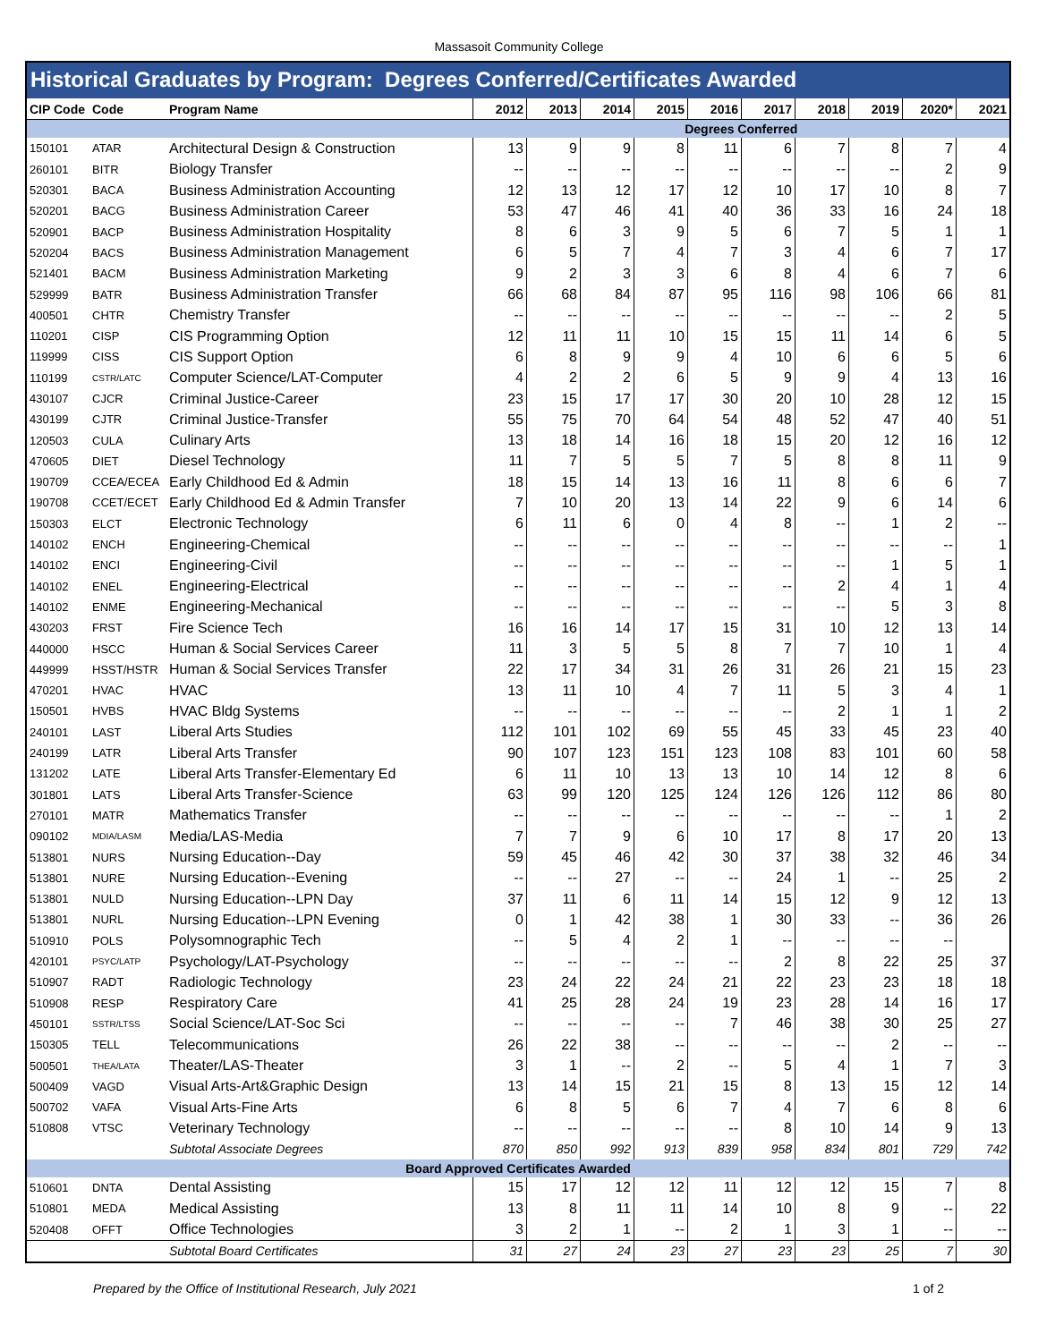Massasoit Community College
Historical Graduates by Program: Degrees Conferred/Certificates Awarded
| CIP Code | Code | Program Name | 2012 | 2013 | 2014 | 2015 | 2016 | 2017 | 2018 | 2019 | 2020* | 2021 |
| --- | --- | --- | --- | --- | --- | --- | --- | --- | --- | --- | --- | --- |
| | | | Degrees Conferred | | | | | | | | | |
| 150101 | ATAR | Architectural Design & Construction | 13 | 9 | 9 | 8 | 11 | 6 | 7 | 8 | 7 | 4 |
| 260101 | BITR | Biology Transfer | -- | -- | -- | -- | -- | -- | -- | -- | 2 | 9 |
| 520301 | BACA | Business Administration Accounting | 12 | 13 | 12 | 17 | 12 | 10 | 17 | 10 | 8 | 7 |
| 520201 | BACG | Business Administration Career | 53 | 47 | 46 | 41 | 40 | 36 | 33 | 16 | 24 | 18 |
| 520901 | BACP | Business Administration Hospitality | 8 | 6 | 3 | 9 | 5 | 6 | 7 | 5 | 1 | 1 |
| 520204 | BACS | Business Administration Management | 6 | 5 | 7 | 4 | 7 | 3 | 4 | 6 | 7 | 17 |
| 521401 | BACM | Business Administration Marketing | 9 | 2 | 3 | 3 | 6 | 8 | 4 | 6 | 7 | 6 |
| 529999 | BATR | Business Administration Transfer | 66 | 68 | 84 | 87 | 95 | 116 | 98 | 106 | 66 | 81 |
| 400501 | CHTR | Chemistry Transfer | -- | -- | -- | -- | -- | -- | -- | -- | 2 | 5 |
| 110201 | CISP | CIS Programming Option | 12 | 11 | 11 | 10 | 15 | 15 | 11 | 14 | 6 | 5 |
| 119999 | CISS | CIS Support Option | 6 | 8 | 9 | 9 | 4 | 10 | 6 | 6 | 5 | 6 |
| 110199 | CSTR/LATC | Computer Science/LAT-Computer | 4 | 2 | 2 | 6 | 5 | 9 | 9 | 4 | 13 | 16 |
| 430107 | CJCR | Criminal Justice-Career | 23 | 15 | 17 | 17 | 30 | 20 | 10 | 28 | 12 | 15 |
| 430199 | CJTR | Criminal Justice-Transfer | 55 | 75 | 70 | 64 | 54 | 48 | 52 | 47 | 40 | 51 |
| 120503 | CULA | Culinary Arts | 13 | 18 | 14 | 16 | 18 | 15 | 20 | 12 | 16 | 12 |
| 470605 | DIET | Diesel Technology | 11 | 7 | 5 | 5 | 7 | 5 | 8 | 8 | 11 | 9 |
| 190709 | CCEA/ECEA | Early Childhood Ed & Admin | 18 | 15 | 14 | 13 | 16 | 11 | 8 | 6 | 6 | 7 |
| 190708 | CCET/ECET | Early Childhood Ed & Admin Transfer | 7 | 10 | 20 | 13 | 14 | 22 | 9 | 6 | 14 | 6 |
| 150303 | ELCT | Electronic Technology | 6 | 11 | 6 | 0 | 4 | 8 | -- | 1 | 2 | -- |
| 140102 | ENCH | Engineering-Chemical | -- | -- | -- | -- | -- | -- | -- | -- | -- | 1 |
| 140102 | ENCI | Engineering-Civil | -- | -- | -- | -- | -- | -- | -- | 1 | 5 | 1 |
| 140102 | ENEL | Engineering-Electrical | -- | -- | -- | -- | -- | -- | 2 | 4 | 1 | 4 |
| 140102 | ENME | Engineering-Mechanical | -- | -- | -- | -- | -- | -- | -- | 5 | 3 | 8 |
| 430203 | FRST | Fire Science Tech | 16 | 16 | 14 | 17 | 15 | 31 | 10 | 12 | 13 | 14 |
| 440000 | HSCC | Human & Social Services Career | 11 | 3 | 5 | 5 | 8 | 7 | 7 | 10 | 1 | 4 |
| 449999 | HSST/HSTR | Human & Social Services Transfer | 22 | 17 | 34 | 31 | 26 | 31 | 26 | 21 | 15 | 23 |
| 470201 | HVAC | HVAC | 13 | 11 | 10 | 4 | 7 | 11 | 5 | 3 | 4 | 1 |
| 150501 | HVBS | HVAC Bldg Systems | -- | -- | -- | -- | -- | -- | 2 | 1 | 1 | 2 |
| 240101 | LAST | Liberal Arts Studies | 112 | 101 | 102 | 69 | 55 | 45 | 33 | 45 | 23 | 40 |
| 240199 | LATR | Liberal Arts Transfer | 90 | 107 | 123 | 151 | 123 | 108 | 83 | 101 | 60 | 58 |
| 131202 | LATE | Liberal Arts Transfer-Elementary Ed | 6 | 11 | 10 | 13 | 13 | 10 | 14 | 12 | 8 | 6 |
| 301801 | LATS | Liberal Arts Transfer-Science | 63 | 99 | 120 | 125 | 124 | 126 | 126 | 112 | 86 | 80 |
| 270101 | MATR | Mathematics Transfer | -- | -- | -- | -- | -- | -- | -- | -- | 1 | 2 |
| 090102 | MDIA/LASM | Media/LAS-Media | 7 | 7 | 9 | 6 | 10 | 17 | 8 | 17 | 20 | 13 |
| 513801 | NURS | Nursing Education--Day | 59 | 45 | 46 | 42 | 30 | 37 | 38 | 32 | 46 | 34 |
| 513801 | NURE | Nursing Education--Evening | -- | -- | 27 | -- | -- | 24 | 1 | -- | 25 | 2 |
| 513801 | NULD | Nursing Education--LPN Day | 37 | 11 | 6 | 11 | 14 | 15 | 12 | 9 | 12 | 13 |
| 513801 | NURL | Nursing Education--LPN Evening | 0 | 1 | 42 | 38 | 1 | 30 | 33 | -- | 36 | 26 |
| 510910 | POLS | Polysomnographic Tech | -- | 5 | 4 | 2 | 1 | -- | -- | -- | -- | |
| 420101 | PSYC/LATP | Psychology/LAT-Psychology | -- | -- | -- | -- | -- | 2 | 8 | 22 | 25 | 37 |
| 510907 | RADT | Radiologic Technology | 23 | 24 | 22 | 24 | 21 | 22 | 23 | 23 | 18 | 18 |
| 510908 | RESP | Respiratory Care | 41 | 25 | 28 | 24 | 19 | 23 | 28 | 14 | 16 | 17 |
| 450101 | SSTR/LTSS | Social Science/LAT-Soc Sci | -- | -- | -- | -- | 7 | 46 | 38 | 30 | 25 | 27 |
| 150305 | TELL | Telecommunications | 26 | 22 | 38 | -- | -- | -- | -- | 2 | -- | -- |
| 500501 | THEA/LATA | Theater/LAS-Theater | 3 | 1 | -- | 2 | -- | 5 | 4 | 1 | 7 | 3 |
| 500409 | VAGD | Visual Arts-Art&Graphic Design | 13 | 14 | 15 | 21 | 15 | 8 | 13 | 15 | 12 | 14 |
| 500702 | VAFA | Visual Arts-Fine Arts | 6 | 8 | 5 | 6 | 7 | 4 | 7 | 6 | 8 | 6 |
| 510808 | VTSC | Veterinary Technology | -- | -- | -- | -- | -- | 8 | 10 | 14 | 9 | 13 |
| | | Subtotal Associate Degrees | 870 | 850 | 992 | 913 | 839 | 958 | 834 | 801 | 729 | 742 |
| Board Approved Certificates Awarded | | | | | | | | | | | | |
| 510601 | DNTA | Dental Assisting | 15 | 17 | 12 | 12 | 11 | 12 | 12 | 15 | 7 | 8 |
| 510801 | MEDA | Medical Assisting | 13 | 8 | 11 | 11 | 14 | 10 | 8 | 9 | -- | 22 |
| 520408 | OFFT | Office Technologies | 3 | 2 | 1 | -- | 2 | 1 | 3 | 1 | -- | -- |
| | | Subtotal Board Certificates | 31 | 27 | 24 | 23 | 27 | 23 | 23 | 25 | 7 | 30 |
Prepared by the Office of Institutional Research, July 2021 1 of 2